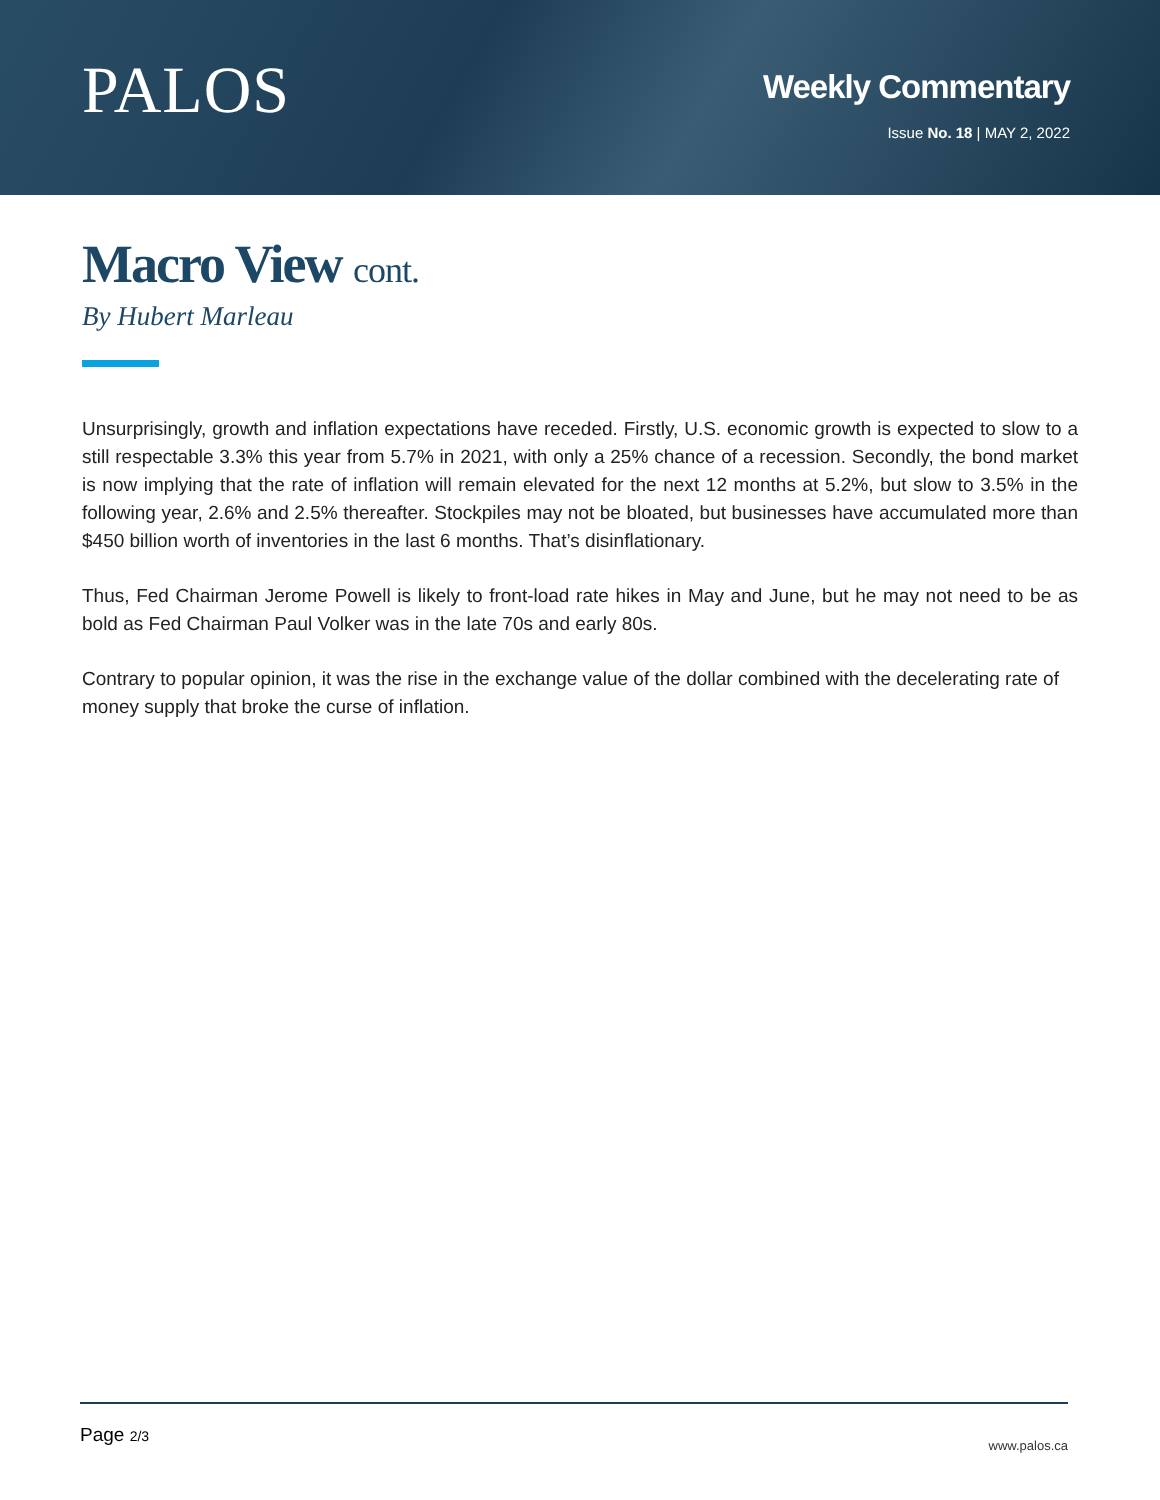PALOS
Weekly Commentary
Issue No. 18 | MAY 2, 2022
Macro View cont.
By Hubert Marleau
Unsurprisingly, growth and inflation expectations have receded. Firstly, U.S. economic growth is expected to slow to a still respectable 3.3% this year from 5.7% in 2021, with only a 25% chance of a recession. Secondly, the bond market is now implying that the rate of inflation will remain elevated for the next 12 months at 5.2%, but slow to 3.5% in the following year, 2.6% and 2.5% thereafter. Stockpiles may not be bloated, but businesses have accumulated more than $450 billion worth of inventories in the last 6 months. That’s disinflationary.
Thus, Fed Chairman Jerome Powell is likely to front-load rate hikes in May and June, but he may not need to be as bold as Fed Chairman Paul Volker was in the late 70s and early 80s.
Contrary to popular opinion, it was the rise in the exchange value of the dollar combined with the decelerating rate of money supply that broke the curse of inflation.
Page 2/3
www.palos.ca